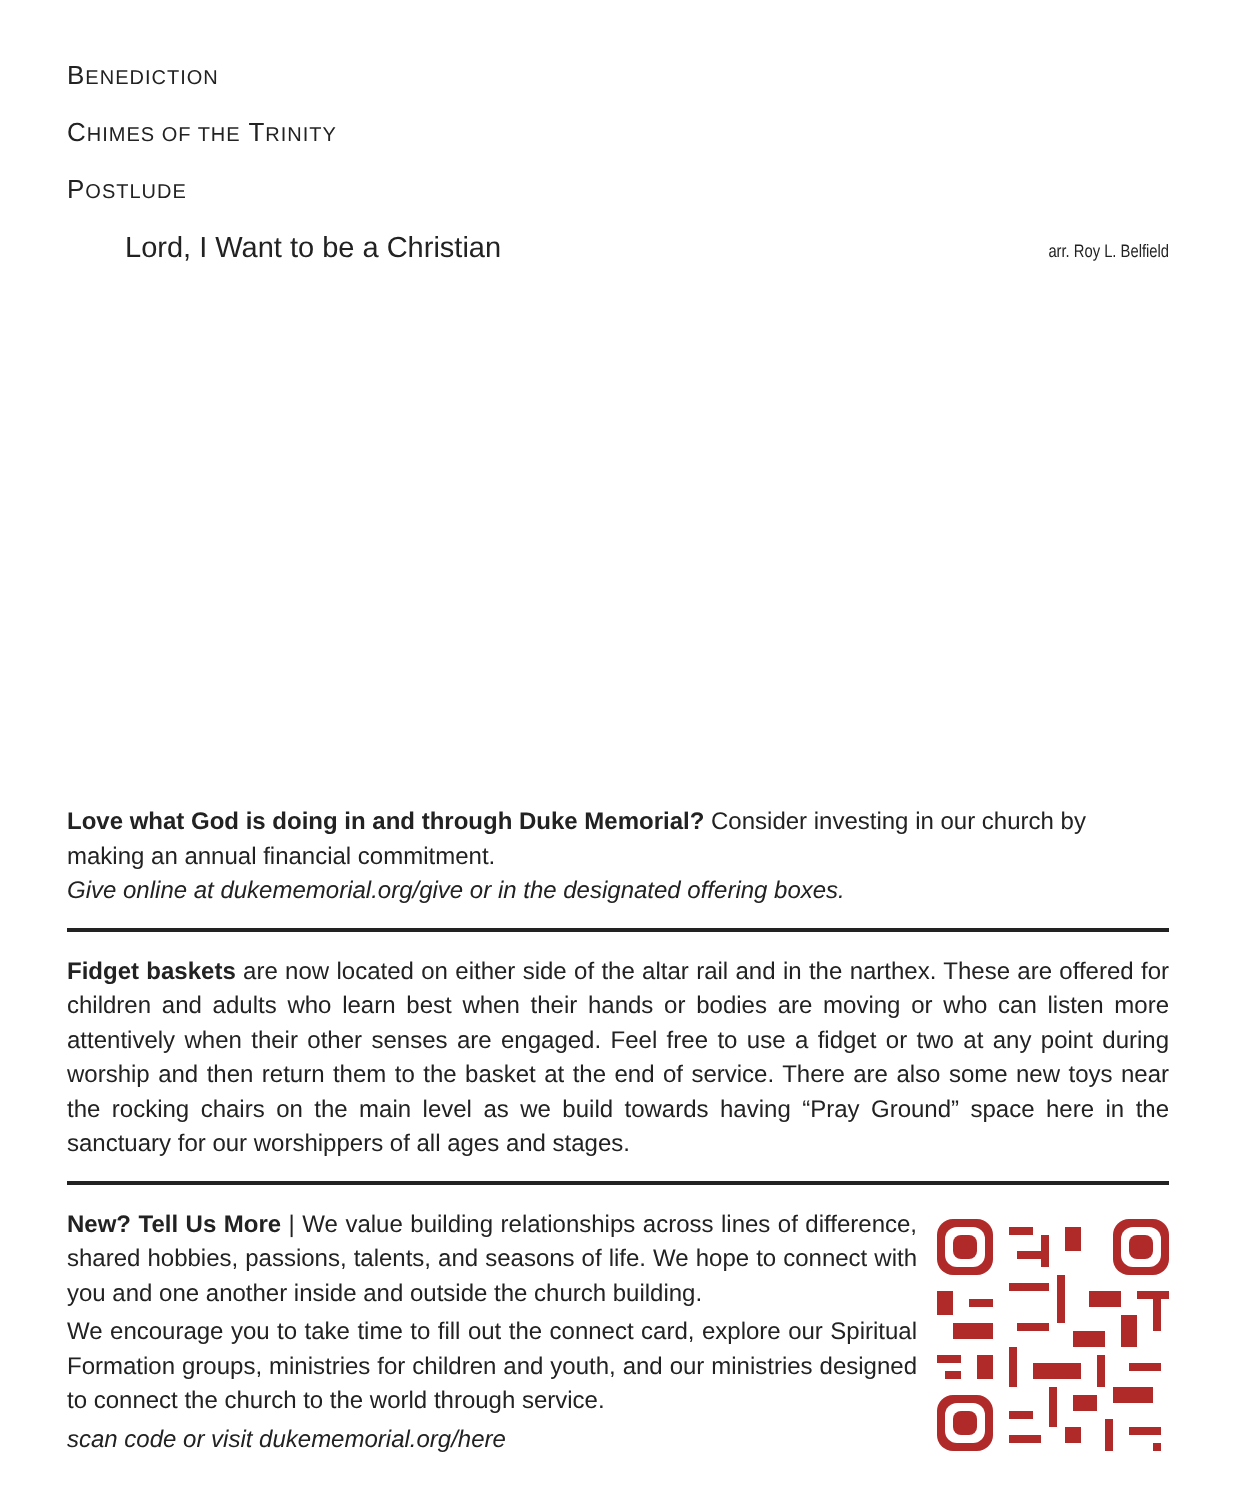BENEDICTION
CHIMES OF THE TRINITY
POSTLUDE
Lord, I Want to be a Christian arr. Roy L. Belfield
Love what God is doing in and through Duke Memorial? Consider investing in our church by making an annual financial commitment.
Give online at dukememorial.org/give or in the designated offering boxes.
Fidget baskets are now located on either side of the altar rail and in the narthex. These are offered for children and adults who learn best when their hands or bodies are moving or who can listen more attentively when their other senses are engaged. Feel free to use a fidget or two at any point during worship and then return them to the basket at the end of service. There are also some new toys near the rocking chairs on the main level as we build towards having “Pray Ground” space here in the sanctuary for our worshippers of all ages and stages.
New? Tell Us More | We value building relationships across lines of difference, shared hobbies, passions, talents, and seasons of life. We hope to connect with you and one another inside and outside the church building.
We encourage you to take time to fill out the connect card, explore our Spiritual Formation groups, ministries for children and youth, and our ministries designed to connect the church to the world through service.
scan code or visit dukememorial.org/here